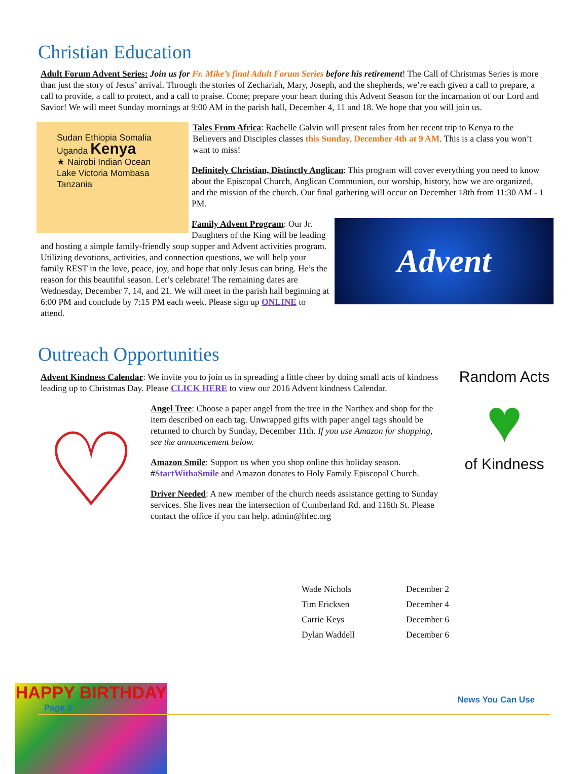Christian Education
Adult Forum Advent Series: Join us for Fr. Mike’s final Adult Forum Series before his retirement! The Call of Christmas Series is more than just the story of Jesus’ arrival. Through the stories of Zechariah, Mary, Joseph, and the shepherds, we’re each given a call to prepare, a call to provide, a call to protect, and a call to praise. Come; prepare your heart during this Advent Season for the incarnation of our Lord and Savior! We will meet Sunday mornings at 9:00 AM in the parish hall, December 4, 11 and 18. We hope that you will join us.
Sudan Ethiopia Somalia
Uganda Kenya
★ Nairobi Indian Ocean
Lake Victoria Mombasa
Tanzania
Tales From Africa: Rachelle Galvin will present tales from her recent trip to Kenya to the Believers and Disciples classes this Sunday, December 4th at 9 AM. This is a class you won’t want to miss!
Definitely Christian, Distinctly Anglican: This program will cover everything you need to know about the Episcopal Church, Anglican Communion, our worship, history, how we are organized, and the mission of the church. Our final gathering will occur on December 18th from 11:30 AM - 1 PM.
Advent
Family Advent Program: Our Jr. Daughters of the King will be leading and hosting a simple family-friendly soup supper and Advent activities program. Utilizing devotions, activities, and connection questions, we will help your family REST in the love, peace, joy, and hope that only Jesus can bring. He’s the reason for this beautiful season. Let’s celebrate! The remaining dates are Wednesday, December 7, 14, and 21. We will meet in the parish hall beginning at 6:00 PM and conclude by 7:15 PM each week. Please sign up ONLINE to attend.
Outreach Opportunities
Random Acts
♥
of Kindness
Advent Kindness Calendar: We invite you to join us in spreading a little cheer by doing small acts of kindness leading up to Christmas Day. Please CLICK HERE to view our 2016 Advent kindness Calendar.
♡
Angel Tree: Choose a paper angel from the tree in the Narthex and shop for the item described on each tag. Unwrapped gifts with paper angel tags should be returned to church by Sunday, December 11th. If you use Amazon for shopping, see the announcement below.
Amazon Smile: Support us when you shop online this holiday season. #StartWithaSmile and Amazon donates to Holy Family Episcopal Church.
Driver Needed: A new member of the church needs assistance getting to Sunday services. She lives near the intersection of Cumberland Rd. and 116th St. Please contact the office if you can help. admin@hfec.org
| Wade Nichols | December 2 |
| Tim Ericksen | December 4 |
| Carrie Keys | December 6 |
| Dylan Waddell | December 6 |
HAPPY BIRTHDAY
News You Can Use
Page 3